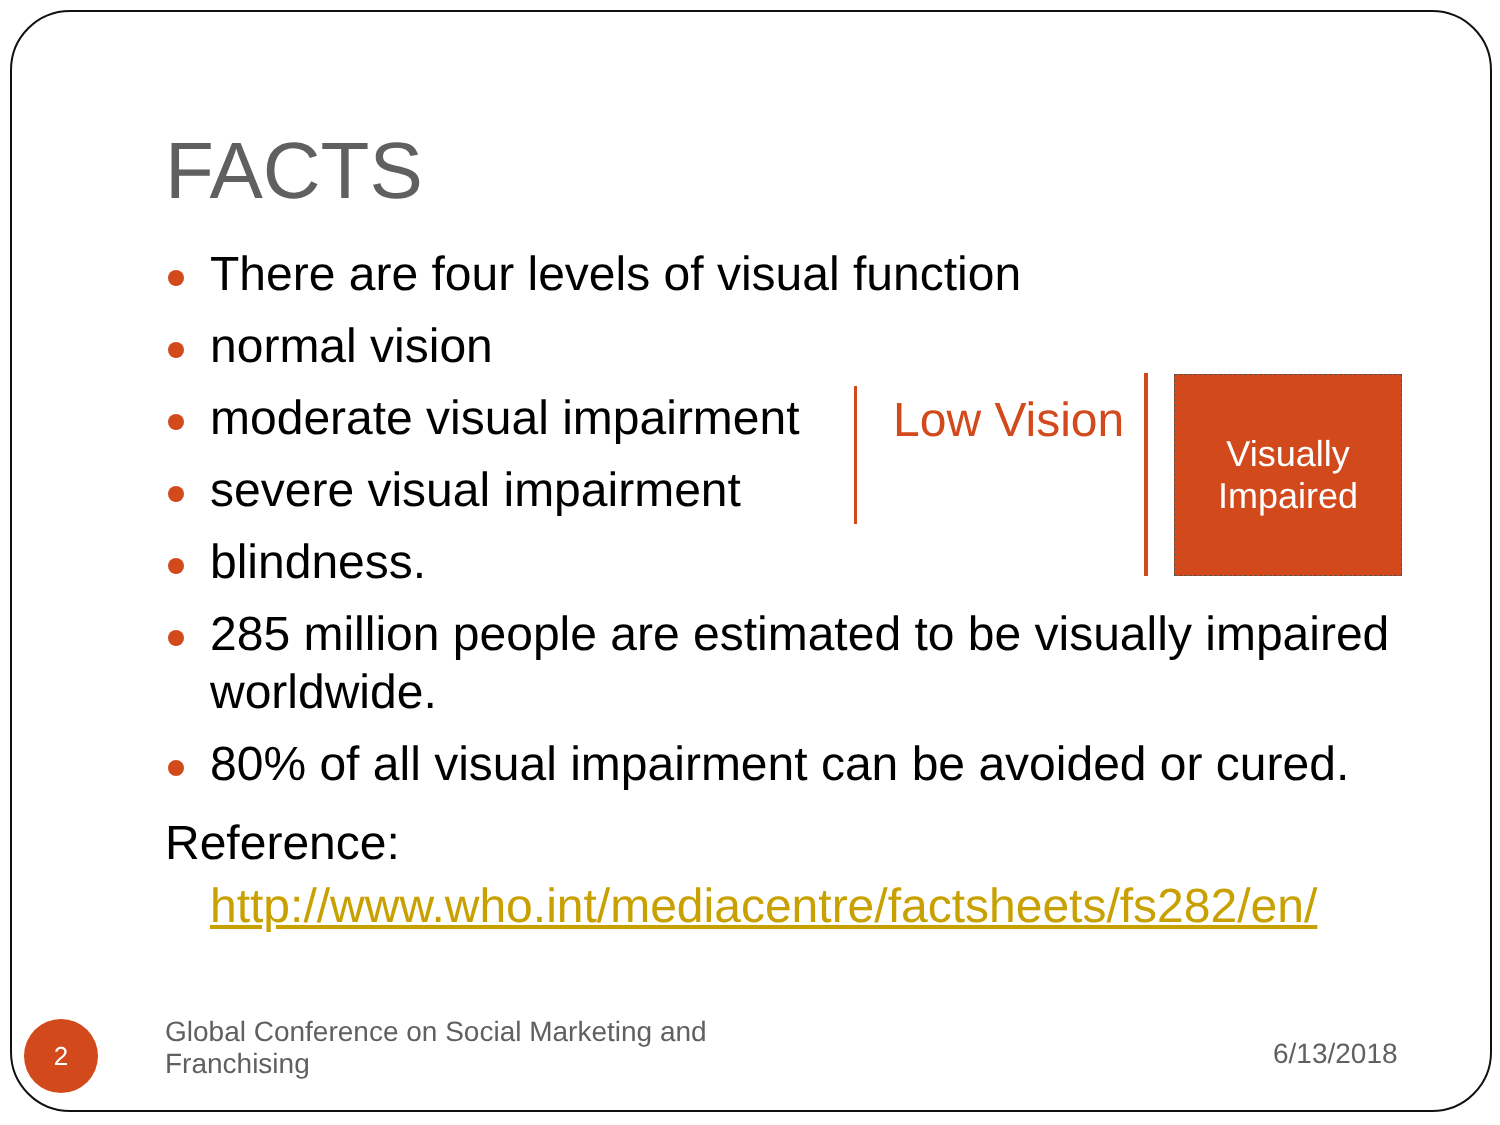FACTS
There are four levels of visual function
normal vision
moderate visual impairment
severe visual impairment
blindness.
285 million people are estimated to be visually impaired worldwide.
80% of all visual impairment can be avoided or cured.
Low Vision
Visually
Impaired
Reference:
http://www.who.int/mediacentre/factsheets/fs282/en/
2
Global Conference on Social Marketing and Franchising
6/13/2018